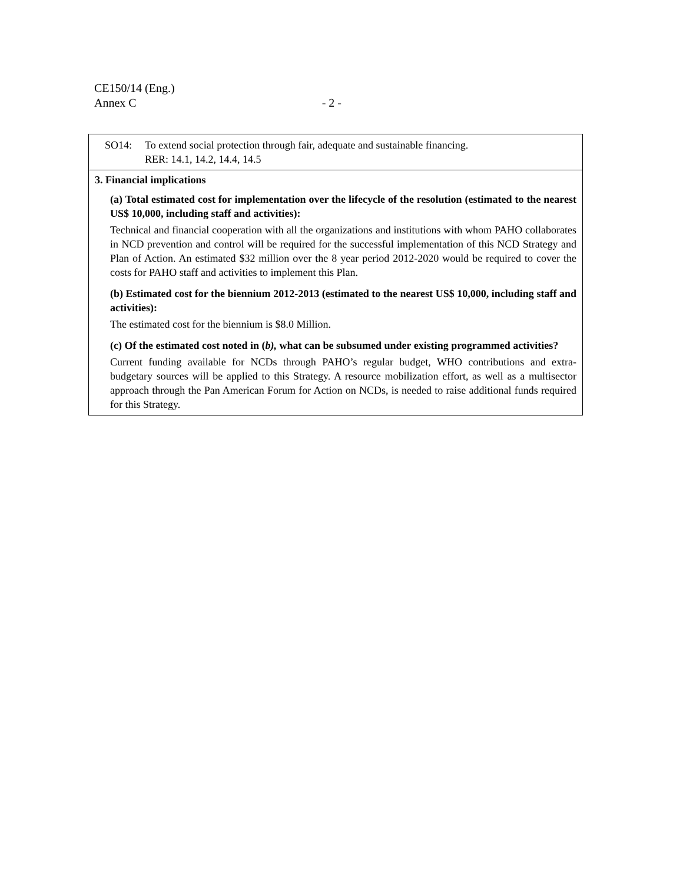CE150/14 (Eng.)
Annex C - 2 -
| SO14: To extend social protection through fair, adequate and sustainable financing. RER: 14.1, 14.2, 14.4, 14.5 |
| 3. Financial implications (a) Total estimated cost for implementation over the lifecycle of the resolution (estimated to the nearest US$ 10,000, including staff and activities): Technical and financial cooperation with all the organizations and institutions with whom PAHO collaborates in NCD prevention and control will be required for the successful implementation of this NCD Strategy and Plan of Action. An estimated $32 million over the 8 year period 2012-2020 would be required to cover the costs for PAHO staff and activities to implement this Plan. (b) Estimated cost for the biennium 2012-2013 (estimated to the nearest US$ 10,000, including staff and activities): The estimated cost for the biennium is $8.0 Million. (c) Of the estimated cost noted in ( b), what can be subsumed under existing programmed activities? Current funding available for NCDs through PAHO’s regular budget, WHO contributions and extra-budgetary sources will be applied to this Strategy. A resource mobilization effort, as well as a multisector approach through the Pan American Forum for Action on NCDs, is needed to raise additional funds required for this Strategy. |